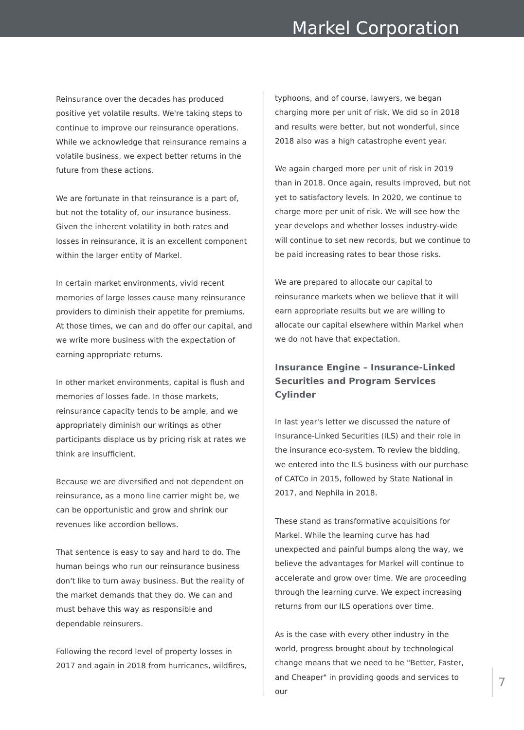Markel Corporation
Reinsurance over the decades has produced positive yet volatile results. We're taking steps to continue to improve our reinsurance operations. While we acknowledge that reinsurance remains a volatile business, we expect better returns in the future from these actions.
We are fortunate in that reinsurance is a part of, but not the totality of, our insurance business. Given the inherent volatility in both rates and losses in reinsurance, it is an excellent component within the larger entity of Markel.
In certain market environments, vivid recent memories of large losses cause many reinsurance providers to diminish their appetite for premiums. At those times, we can and do offer our capital, and we write more business with the expectation of earning appropriate returns.
In other market environments, capital is flush and memories of losses fade. In those markets, reinsurance capacity tends to be ample, and we appropriately diminish our writings as other participants displace us by pricing risk at rates we think are insufficient.
Because we are diversified and not dependent on reinsurance, as a mono line carrier might be, we can be opportunistic and grow and shrink our revenues like accordion bellows.
That sentence is easy to say and hard to do. The human beings who run our reinsurance business don't like to turn away business. But the reality of the market demands that they do. We can and must behave this way as responsible and dependable reinsurers.
Following the record level of property losses in 2017 and again in 2018 from hurricanes, wildfires,
typhoons, and of course, lawyers, we began charging more per unit of risk. We did so in 2018 and results were better, but not wonderful, since 2018 also was a high catastrophe event year.
We again charged more per unit of risk in 2019 than in 2018. Once again, results improved, but not yet to satisfactory levels. In 2020, we continue to charge more per unit of risk. We will see how the year develops and whether losses industry-wide will continue to set new records, but we continue to be paid increasing rates to bear those risks.
We are prepared to allocate our capital to reinsurance markets when we believe that it will earn appropriate results but we are willing to allocate our capital elsewhere within Markel when we do not have that expectation.
Insurance Engine – Insurance-Linked Securities and Program Services Cylinder
In last year's letter we discussed the nature of Insurance-Linked Securities (ILS) and their role in the insurance eco-system. To review the bidding, we entered into the ILS business with our purchase of CATCo in 2015, followed by State National in 2017, and Nephila in 2018.
These stand as transformative acquisitions for Markel. While the learning curve has had unexpected and painful bumps along the way, we believe the advantages for Markel will continue to accelerate and grow over time. We are proceeding through the learning curve. We expect increasing returns from our ILS operations over time.
As is the case with every other industry in the world, progress brought about by technological change means that we need to be "Better, Faster, and Cheaper" in providing goods and services to our
7